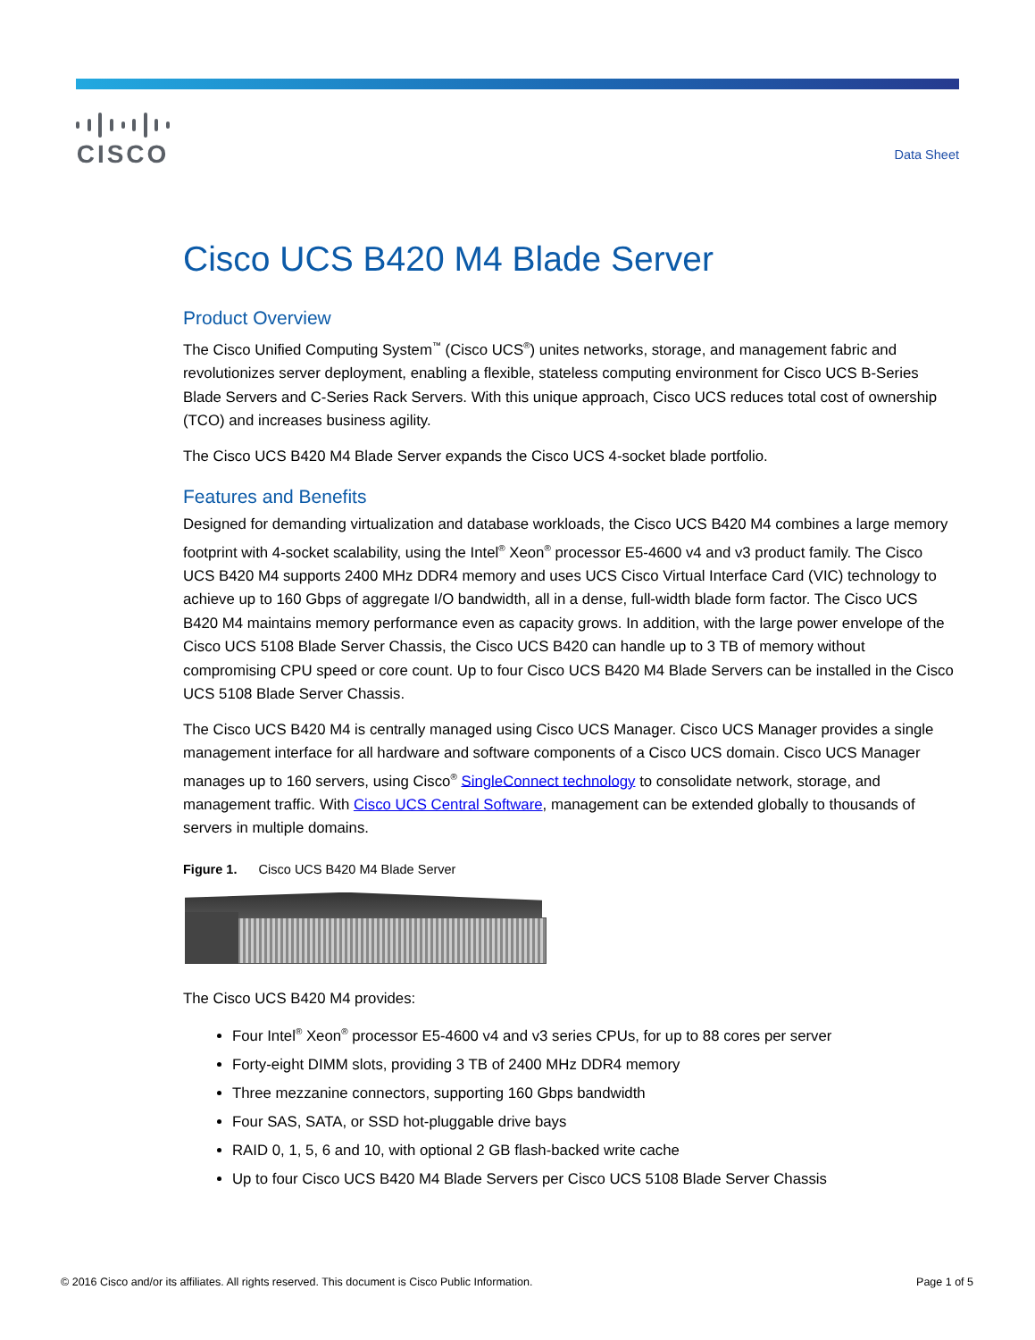CISCO
Data Sheet
Cisco UCS B420 M4 Blade Server
Product Overview
The Cisco Unified Computing System<sup>™</sup> (Cisco UCS<sup>®</sup>) unites networks, storage, and management fabric and revolutionizes server deployment, enabling a flexible, stateless computing environment for Cisco UCS B-Series Blade Servers and C-Series Rack Servers. With this unique approach, Cisco UCS reduces total cost of ownership (TCO) and increases business agility.
The Cisco UCS B420 M4 Blade Server expands the Cisco UCS 4-socket blade portfolio.
Features and Benefits
Designed for demanding virtualization and database workloads, the Cisco UCS B420 M4 combines a large memory footprint with 4-socket scalability, using the Intel<sup>®</sup> Xeon<sup>®</sup> processor E5-4600 v4 and v3 product family. The Cisco UCS B420 M4 supports 2400 MHz DDR4 memory and uses UCS Cisco Virtual Interface Card (VIC) technology to achieve up to 160 Gbps of aggregate I/O bandwidth, all in a dense, full-width blade form factor. The Cisco UCS B420 M4 maintains memory performance even as capacity grows. In addition, with the large power envelope of the Cisco UCS 5108 Blade Server Chassis, the Cisco UCS B420 can handle up to 3 TB of memory without compromising CPU speed or core count. Up to four Cisco UCS B420 M4 Blade Servers can be installed in the Cisco UCS 5108 Blade Server Chassis.
The Cisco UCS B420 M4 is centrally managed using Cisco UCS Manager. Cisco UCS Manager provides a single management interface for all hardware and software components of a Cisco UCS domain. Cisco UCS Manager manages up to 160 servers, using Cisco<sup>®</sup> SingleConnect technology to consolidate network, storage, and management traffic. With Cisco UCS Central Software, management can be extended globally to thousands of servers in multiple domains.
Figure 1. Cisco UCS B420 M4 Blade Server
The Cisco UCS B420 M4 provides:
Four Intel<sup>®</sup> Xeon<sup>®</sup> processor E5-4600 v4 and v3 series CPUs, for up to 88 cores per server
Forty-eight DIMM slots, providing 3 TB of 2400 MHz DDR4 memory
Three mezzanine connectors, supporting 160 Gbps bandwidth
Four SAS, SATA, or SSD hot-pluggable drive bays
RAID 0, 1, 5, 6 and 10, with optional 2 GB flash-backed write cache
Up to four Cisco UCS B420 M4 Blade Servers per Cisco UCS 5108 Blade Server Chassis
© 2016 Cisco and/or its affiliates. All rights reserved. This document is Cisco Public Information. Page 1 of 5